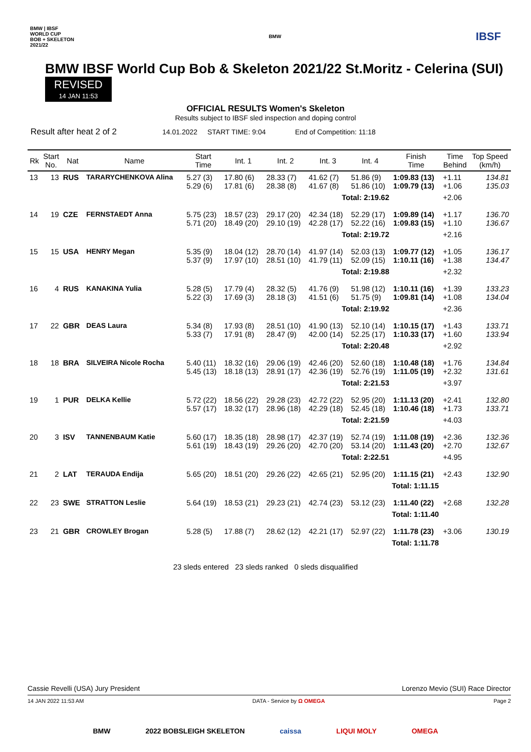BMW | IBSF
WORLD CUP
BOB + SKELETON
2021/22
BMW
IBSF
BMW IBSF World Cup Bob & Skeleton 2021/22 St.Moritz - Celerina (SUI)
REVISED 14 JAN 11:53
OFFICIAL RESULTS Women's Skeleton
Results subject to IBSF sled inspection and doping control
Result after heat 2 of 2 14.01.2022 START TIME: 9:04 End of Competition: 11:18
| Rk | Start No. | Nat | Name | Start Time | Int. 1 | Int. 2 | Int. 3 | Int. 4 | Finish Time | Time Behind | Top Speed (km/h) |
| --- | --- | --- | --- | --- | --- | --- | --- | --- | --- | --- | --- |
| 13 | 13 | RUS | TARARYCHENKOVA Alina | 5.27 (3) 5.29 (6) | 17.80 (6) 17.81 (6) | 28.33 (7) 28.38 (8) | 41.62 (7) 41.67 (8) | 51.86 (9) 51.86 (10) | 1:09.83 (13) 1:09.79 (13) | +1.11 +1.06 | 134.81 135.03 |
| Total: 2:19.62 | | | | | | | | | | +2.06 | |
| 14 | 19 | CZE | FERNSTAEDT Anna | 5.75 (23) 5.71 (20) | 18.57 (23) 18.49 (20) | 29.17 (20) 29.10 (19) | 42.34 (18) 42.28 (17) | 52.29 (17) 52.22 (16) | 1:09.89 (14) 1:09.83 (15) | +1.17 +1.10 | 136.70 136.67 |
| Total: 2:19.72 | | | | | | | | | | +2.16 | |
| 15 | 15 | USA | HENRY Megan | 5.35 (9) 5.37 (9) | 18.04 (12) 17.97 (10) | 28.70 (14) 28.51 (10) | 41.97 (14) 41.79 (11) | 52.03 (13) 52.09 (15) | 1:09.77 (12) 1:10.11 (16) | +1.05 +1.38 | 136.17 134.47 |
| Total: 2:19.88 | | | | | | | | | | +2.32 | |
| 16 | 4 | RUS | KANAKINA Yulia | 5.28 (5) 5.22 (3) | 17.79 (4) 17.69 (3) | 28.32 (5) 28.18 (3) | 41.76 (9) 41.51 (6) | 51.98 (12) 51.75 (9) | 1:10.11 (16) 1:09.81 (14) | +1.39 +1.08 | 133.23 134.04 |
| Total: 2:19.92 | | | | | | | | | | +2.36 | |
| 17 | 22 | GBR | DEAS Laura | 5.34 (8) 5.33 (7) | 17.93 (8) 17.91 (8) | 28.51 (10) 28.47 (9) | 41.90 (13) 42.00 (14) | 52.10 (14) 52.25 (17) | 1:10.15 (17) 1:10.33 (17) | +1.43 +1.60 | 133.71 133.94 |
| Total: 2:20.48 | | | | | | | | | | +2.92 | |
| 18 | 18 | BRA | SILVEIRA Nicole Rocha | 5.40 (11) 5.45 (13) | 18.32 (16) 18.18 (13) | 29.06 (19) 28.91 (17) | 42.46 (20) 42.36 (19) | 52.60 (18) 52.76 (19) | 1:10.48 (18) 1:11.05 (19) | +1.76 +2.32 | 134.84 131.61 |
| Total: 2:21.53 | | | | | | | | | | +3.97 | |
| 19 | 1 | PUR | DELKA Kellie | 5.72 (22) 5.57 (17) | 18.56 (22) 18.32 (17) | 29.28 (23) 28.96 (18) | 42.72 (22) 42.29 (18) | 52.95 (20) 52.45 (18) | 1:11.13 (20) 1:10.46 (18) | +2.41 +1.73 | 132.80 133.71 |
| Total: 2:21.59 | | | | | | | | | | +4.03 | |
| 20 | 3 | ISV | TANNENBAUM Katie | 5.60 (17) 5.61 (19) | 18.35 (18) 18.43 (19) | 28.98 (17) 29.26 (20) | 42.37 (19) 42.70 (20) | 52.74 (19) 53.14 (20) | 1:11.08 (19) 1:11.43 (20) | +2.36 +2.70 | 132.36 132.67 |
| Total: 2:22.51 | | | | | | | | | | +4.95 | |
| 21 | 2 | LAT | TERAUDA Endija | 5.65 (20) | 18.51 (20) | 29.26 (22) | 42.65 (21) | 52.95 (20) | 1:11.15 (21) | +2.43 | 132.90 |
| Total: 1:11.15 | | | | | | | | | | | |
| 22 | 23 | SWE | STRATTON Leslie | 5.64 (19) | 18.53 (21) | 29.23 (21) | 42.74 (23) | 53.12 (23) | 1:11.40 (22) | +2.68 | 132.28 |
| Total: 1:11.40 | | | | | | | | | | | |
| 23 | 21 | GBR | CROWLEY Brogan | 5.28 (5) | 17.88 (7) | 28.62 (12) | 42.21 (17) | 52.97 (22) | 1:11.78 (23) | +3.06 | 130.19 |
| Total: 1:11.78 | | | | | | | | | | | |
23 sleds entered 23 sleds ranked 0 sleds disqualified
Cassie Revelli (USA) Jury President Lorenzo Mevio (SUI) Race Director
14 JAN 2022 11:53 AM DATA - Service by Ω OMEGA Page 2
BMW 2022 BOBSLEIGH SKELETON caissa LIQUI MOLY OMEGA